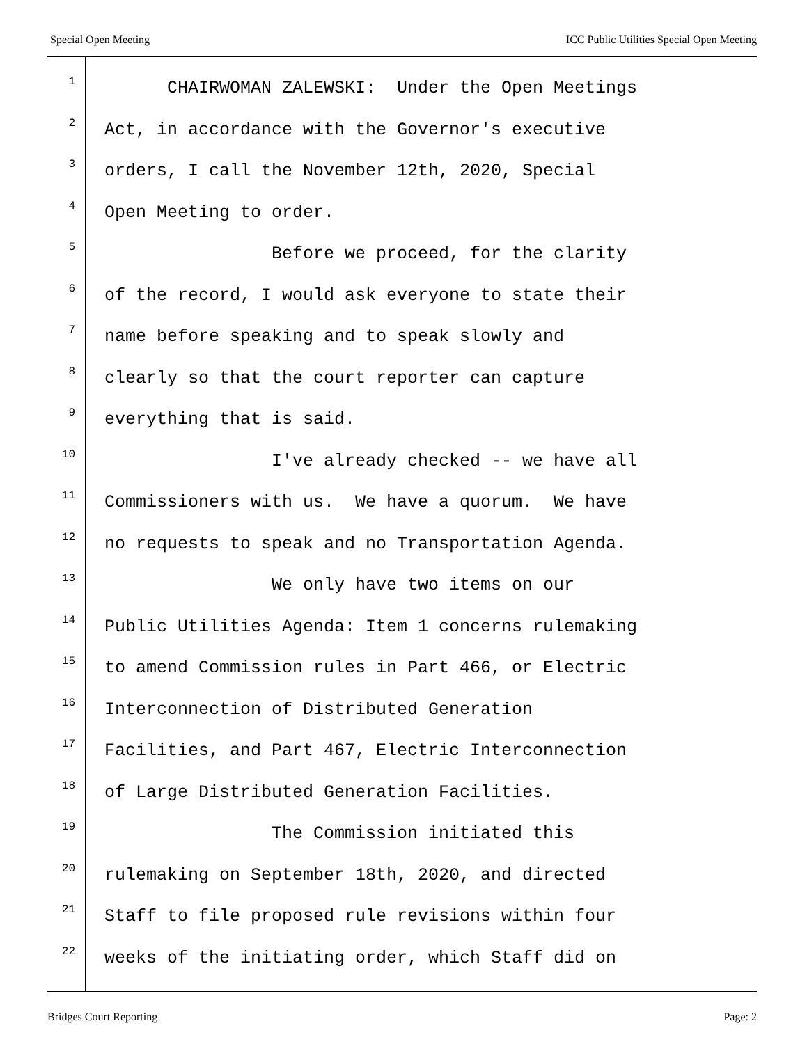Special Open Meeting ICC Public Utilities Special Open Meeting
1 CHAIRWOMAN ZALEWSKI: Under the Open Meetings
2 Act, in accordance with the Governor's executive
3 orders, I call the November 12th, 2020, Special
4 Open Meeting to order.
5 Before we proceed, for the clarity
6 of the record, I would ask everyone to state their
7 name before speaking and to speak slowly and
8 clearly so that the court reporter can capture
9 everything that is said.
10 I've already checked -- we have all
11 Commissioners with us. We have a quorum. We have
12 no requests to speak and no Transportation Agenda.
13 We only have two items on our
14 Public Utilities Agenda: Item 1 concerns rulemaking
15 to amend Commission rules in Part 466, or Electric
16 Interconnection of Distributed Generation
17 Facilities, and Part 467, Electric Interconnection
18 of Large Distributed Generation Facilities.
19 The Commission initiated this
20 rulemaking on September 18th, 2020, and directed
21 Staff to file proposed rule revisions within four
22 weeks of the initiating order, which Staff did on
Bridges Court Reporting Page: 2